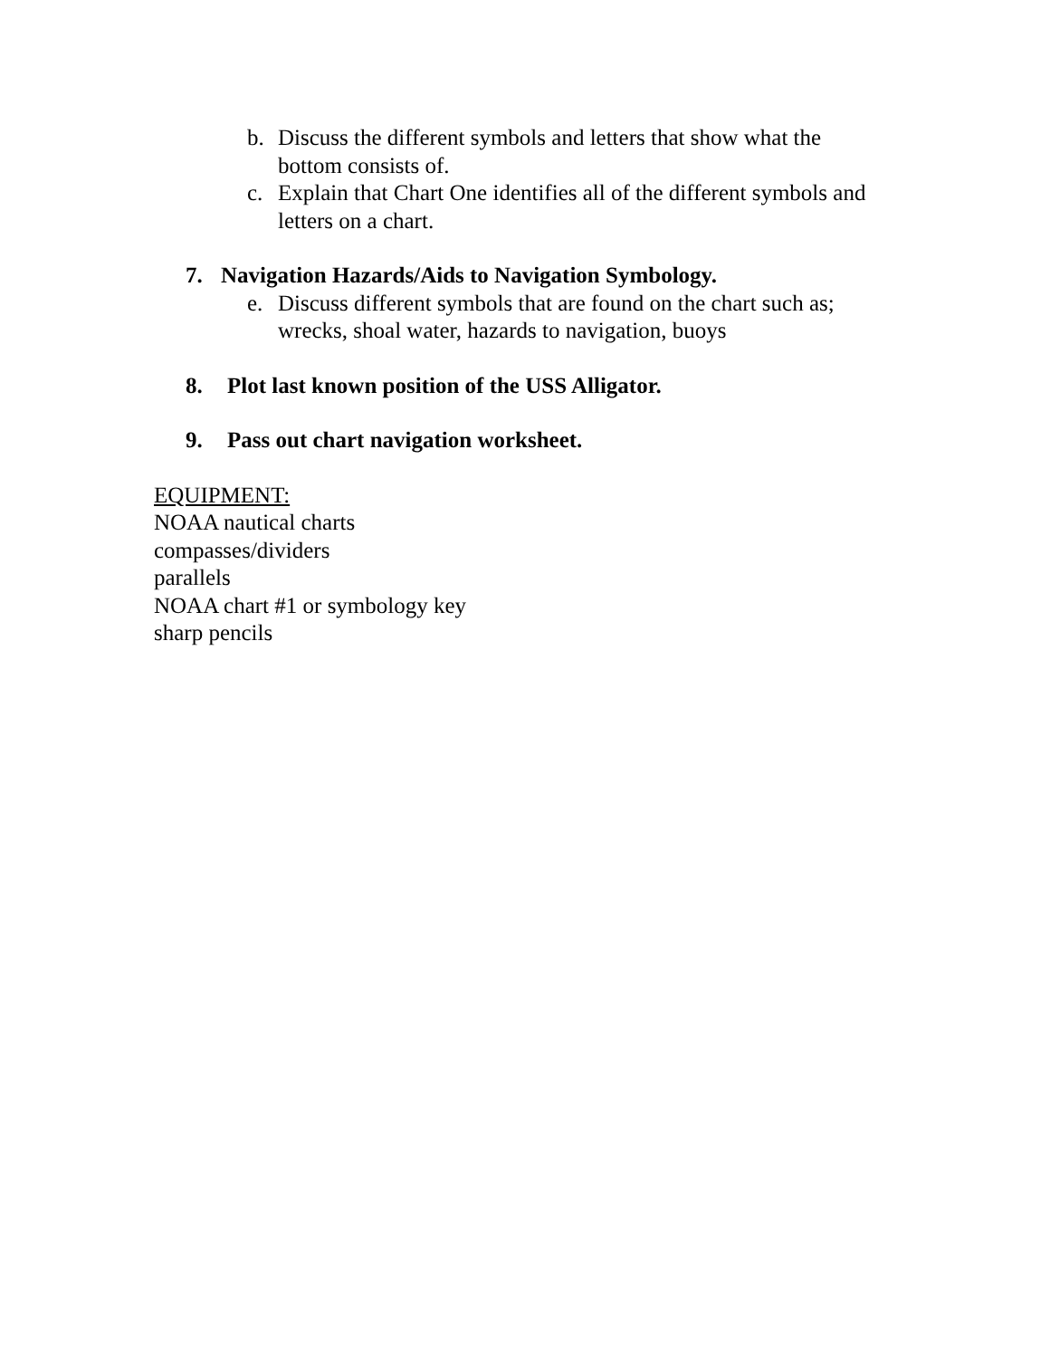b. Discuss the different symbols and letters that show what the bottom consists of.
c. Explain that Chart One identifies all of the different symbols and letters on a chart.
7. Navigation Hazards/Aids to Navigation Symbology.
e. Discuss different symbols that are found on the chart such as; wrecks, shoal water, hazards to navigation, buoys
8. Plot last known position of the USS Alligator.
9. Pass out chart navigation worksheet.
EQUIPMENT:
NOAA nautical charts
compasses/dividers
parallels
NOAA chart #1 or symbology key
sharp pencils